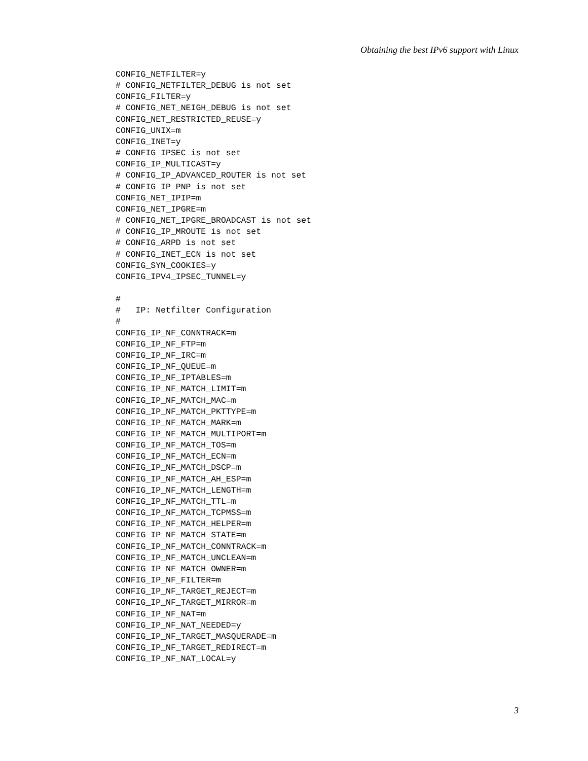Obtaining the best IPv6 support with Linux
CONFIG_NETFILTER=y
# CONFIG_NETFILTER_DEBUG is not set
CONFIG_FILTER=y
# CONFIG_NET_NEIGH_DEBUG is not set
CONFIG_NET_RESTRICTED_REUSE=y
CONFIG_UNIX=m
CONFIG_INET=y
# CONFIG_IPSEC is not set
CONFIG_IP_MULTICAST=y
# CONFIG_IP_ADVANCED_ROUTER is not set
# CONFIG_IP_PNP is not set
CONFIG_NET_IPIP=m
CONFIG_NET_IPGRE=m
# CONFIG_NET_IPGRE_BROADCAST is not set
# CONFIG_IP_MROUTE is not set
# CONFIG_ARPD is not set
# CONFIG_INET_ECN is not set
CONFIG_SYN_COOKIES=y
CONFIG_IPV4_IPSEC_TUNNEL=y

#
#   IP: Netfilter Configuration
#
CONFIG_IP_NF_CONNTRACK=m
CONFIG_IP_NF_FTP=m
CONFIG_IP_NF_IRC=m
CONFIG_IP_NF_QUEUE=m
CONFIG_IP_NF_IPTABLES=m
CONFIG_IP_NF_MATCH_LIMIT=m
CONFIG_IP_NF_MATCH_MAC=m
CONFIG_IP_NF_MATCH_PKTTYPE=m
CONFIG_IP_NF_MATCH_MARK=m
CONFIG_IP_NF_MATCH_MULTIPORT=m
CONFIG_IP_NF_MATCH_TOS=m
CONFIG_IP_NF_MATCH_ECN=m
CONFIG_IP_NF_MATCH_DSCP=m
CONFIG_IP_NF_MATCH_AH_ESP=m
CONFIG_IP_NF_MATCH_LENGTH=m
CONFIG_IP_NF_MATCH_TTL=m
CONFIG_IP_NF_MATCH_TCPMSS=m
CONFIG_IP_NF_MATCH_HELPER=m
CONFIG_IP_NF_MATCH_STATE=m
CONFIG_IP_NF_MATCH_CONNTRACK=m
CONFIG_IP_NF_MATCH_UNCLEAN=m
CONFIG_IP_NF_MATCH_OWNER=m
CONFIG_IP_NF_FILTER=m
CONFIG_IP_NF_TARGET_REJECT=m
CONFIG_IP_NF_TARGET_MIRROR=m
CONFIG_IP_NF_NAT=m
CONFIG_IP_NF_NAT_NEEDED=y
CONFIG_IP_NF_TARGET_MASQUERADE=m
CONFIG_IP_NF_TARGET_REDIRECT=m
CONFIG_IP_NF_NAT_LOCAL=y
3